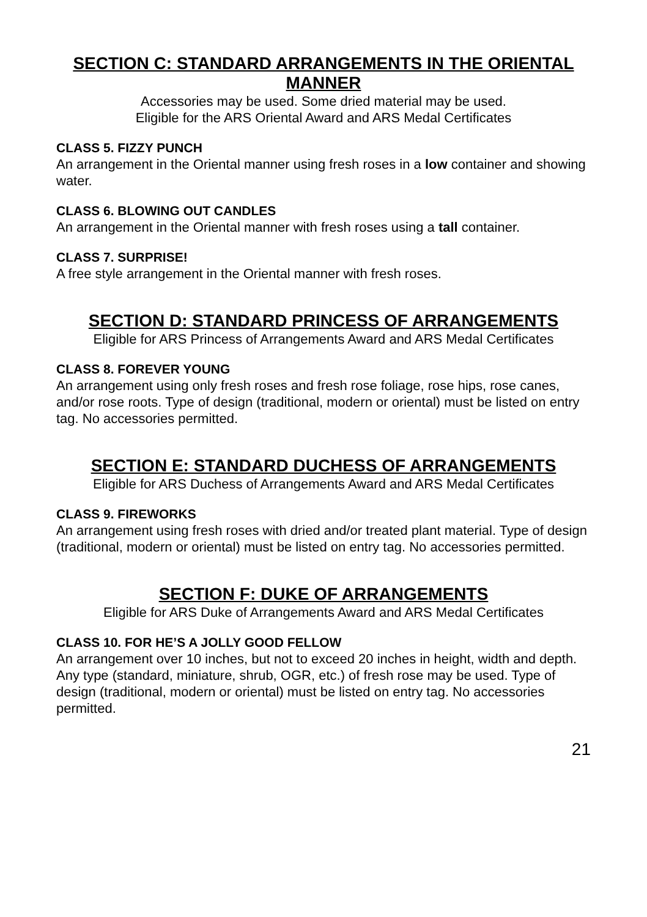SECTION C: STANDARD ARRANGEMENTS IN THE ORIENTAL MANNER
Accessories may be used. Some dried material may be used.
Eligible for the ARS Oriental Award and ARS Medal Certificates
CLASS 5. FIZZY PUNCH
An arrangement in the Oriental manner using fresh roses in a low container and showing water.
CLASS 6. BLOWING OUT CANDLES
An arrangement in the Oriental manner with fresh roses using a tall container.
CLASS 7. SURPRISE!
A free style arrangement in the Oriental manner with fresh roses.
SECTION D: STANDARD PRINCESS OF ARRANGEMENTS
Eligible for ARS Princess of Arrangements Award and ARS Medal Certificates
CLASS 8. FOREVER YOUNG
An arrangement using only fresh roses and fresh rose foliage, rose hips, rose canes, and/or rose roots. Type of design (traditional, modern or oriental) must be listed on entry tag. No accessories permitted.
SECTION E: STANDARD DUCHESS OF ARRANGEMENTS
Eligible for ARS Duchess of Arrangements Award and ARS Medal Certificates
CLASS 9. FIREWORKS
An arrangement using fresh roses with dried and/or treated plant material. Type of design (traditional, modern or oriental) must be listed on entry tag. No accessories permitted.
SECTION F: DUKE OF ARRANGEMENTS
Eligible for ARS Duke of Arrangements Award and ARS Medal Certificates
CLASS 10. FOR HE’S A JOLLY GOOD FELLOW
An arrangement over 10 inches, but not to exceed 20 inches in height, width and depth. Any type (standard, miniature, shrub, OGR, etc.) of fresh rose may be used. Type of design (traditional, modern or oriental) must be listed on entry tag. No accessories permitted.
21